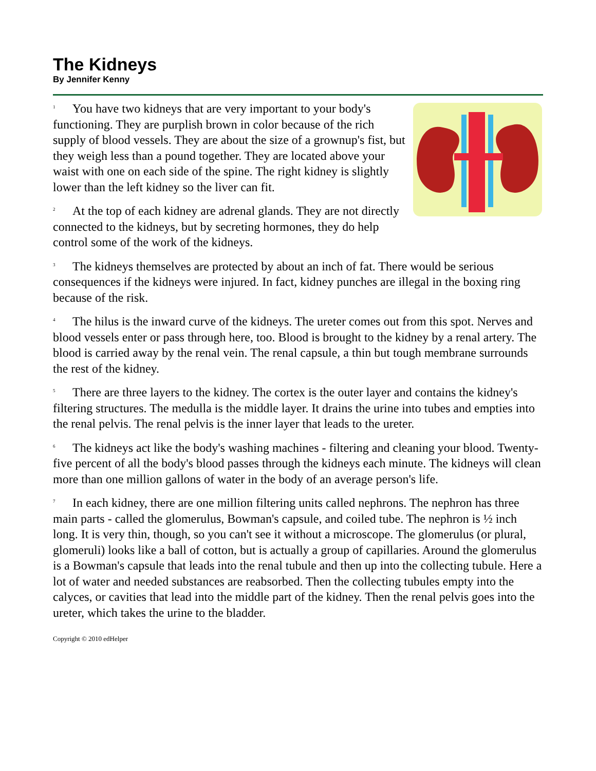The Kidneys
By Jennifer Kenny
1 You have two kidneys that are very important to your body's functioning. They are purplish brown in color because of the rich supply of blood vessels. They are about the size of a grownup's fist, but they weigh less than a pound together. They are located above your waist with one on each side of the spine. The right kidney is slightly lower than the left kidney so the liver can fit.
2 At the top of each kidney are adrenal glands. They are not directly connected to the kidneys, but by secreting hormones, they do help control some of the work of the kidneys.
3 The kidneys themselves are protected by about an inch of fat. There would be serious consequences if the kidneys were injured. In fact, kidney punches are illegal in the boxing ring because of the risk.
4 The hilus is the inward curve of the kidneys. The ureter comes out from this spot. Nerves and blood vessels enter or pass through here, too. Blood is brought to the kidney by a renal artery. The blood is carried away by the renal vein. The renal capsule, a thin but tough membrane surrounds the rest of the kidney.
5 There are three layers to the kidney. The cortex is the outer layer and contains the kidney's filtering structures. The medulla is the middle layer. It drains the urine into tubes and empties into the renal pelvis. The renal pelvis is the inner layer that leads to the ureter.
6 The kidneys act like the body's washing machines - filtering and cleaning your blood. Twenty-five percent of all the body's blood passes through the kidneys each minute. The kidneys will clean more than one million gallons of water in the body of an average person's life.
7 In each kidney, there are one million filtering units called nephrons. The nephron has three main parts - called the glomerulus, Bowman's capsule, and coiled tube. The nephron is ½ inch long. It is very thin, though, so you can't see it without a microscope. The glomerulus (or plural, glomeruli) looks like a ball of cotton, but is actually a group of capillaries. Around the glomerulus is a Bowman's capsule that leads into the renal tubule and then up into the collecting tubule. Here a lot of water and needed substances are reabsorbed. Then the collecting tubules empty into the calyces, or cavities that lead into the middle part of the kidney. Then the renal pelvis goes into the ureter, which takes the urine to the bladder.
Copyright © 2010 edHelper